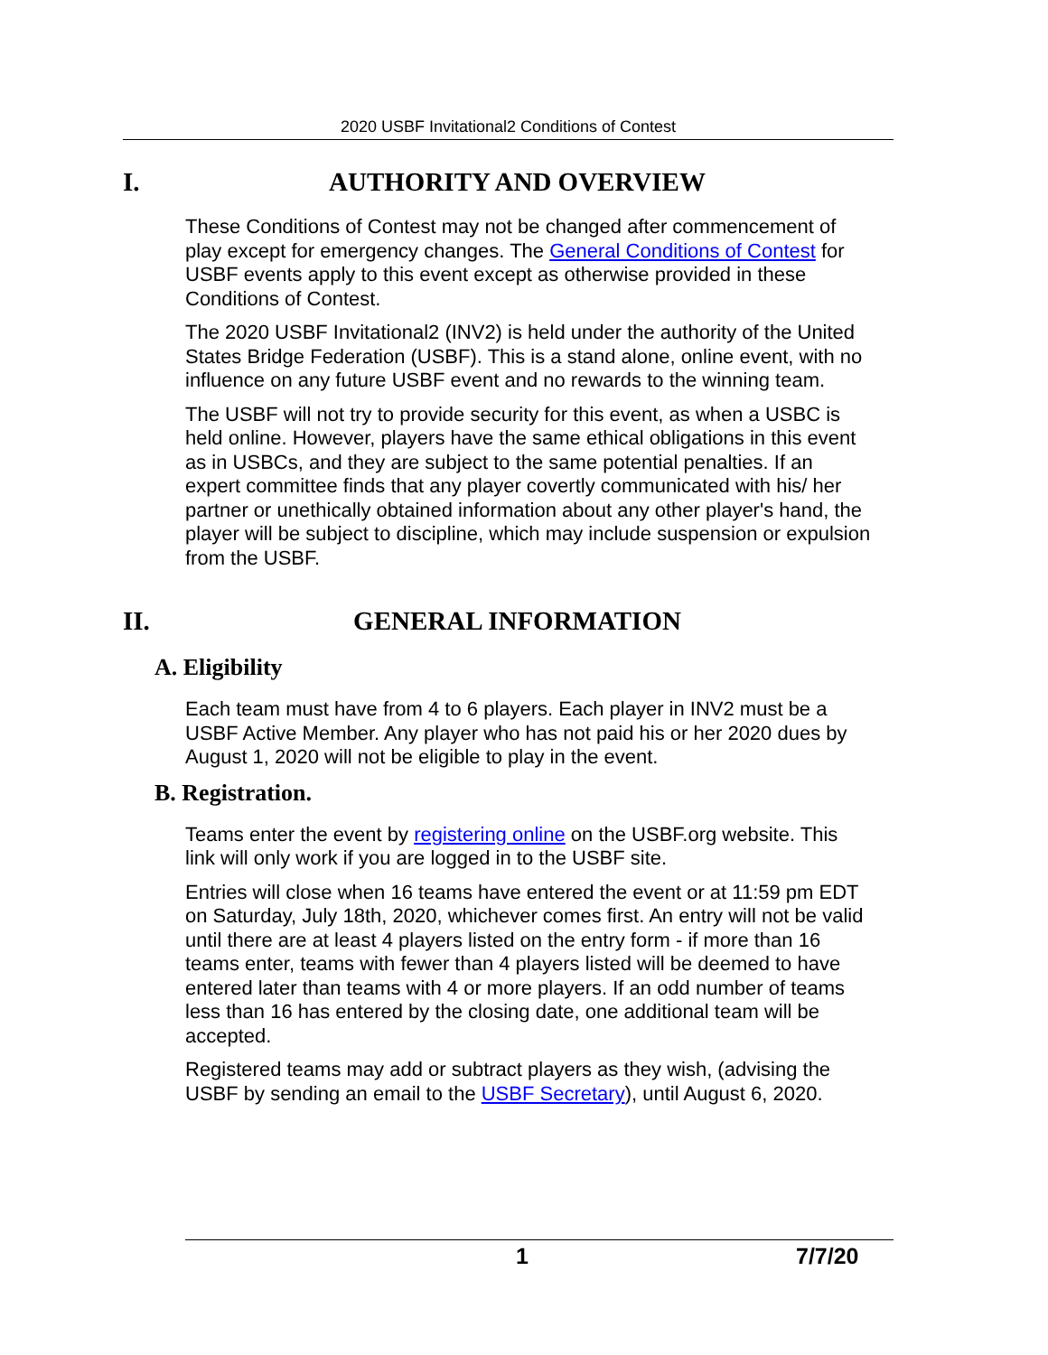2020 USBF Invitational2 Conditions of Contest
I. AUTHORITY AND OVERVIEW
These Conditions of Contest may not be changed after commencement of play except for emergency changes. The General Conditions of Contest for USBF events apply to this event except as otherwise provided in these Conditions of Contest.
The 2020 USBF Invitational2 (INV2) is held under the authority of the United States Bridge Federation (USBF). This is a stand alone, online event, with no influence on any future USBF event and no rewards to the winning team.
The USBF will not try to provide security for this event, as when a USBC is held online. However, players have the same ethical obligations in this event as in USBCs, and they are subject to the same potential penalties. If an expert committee finds that any player covertly communicated with his/ her partner or unethically obtained information about any other player's hand, the player will be subject to discipline, which may include suspension or expulsion from the USBF.
II. GENERAL INFORMATION
A. Eligibility
Each team must have from 4 to 6 players. Each player in INV2 must be a USBF Active Member. Any player who has not paid his or her 2020 dues by August 1, 2020 will not be eligible to play in the event.
B. Registration.
Teams enter the event by registering online on the USBF.org website. This link will only work if you are logged in to the USBF site.
Entries will close when 16 teams have entered the event or at 11:59 pm EDT on Saturday, July 18th, 2020, whichever comes first. An entry will not be valid until there are at least 4 players listed on the entry form - if more than 16 teams enter, teams with fewer than 4 players listed will be deemed to have entered later than teams with 4 or more players. If an odd number of teams less than 16 has entered by the closing date, one additional team will be accepted.
Registered teams may add or subtract players as they wish, (advising the USBF by sending an email to the USBF Secretary), until August 6, 2020.
1 7/7/20